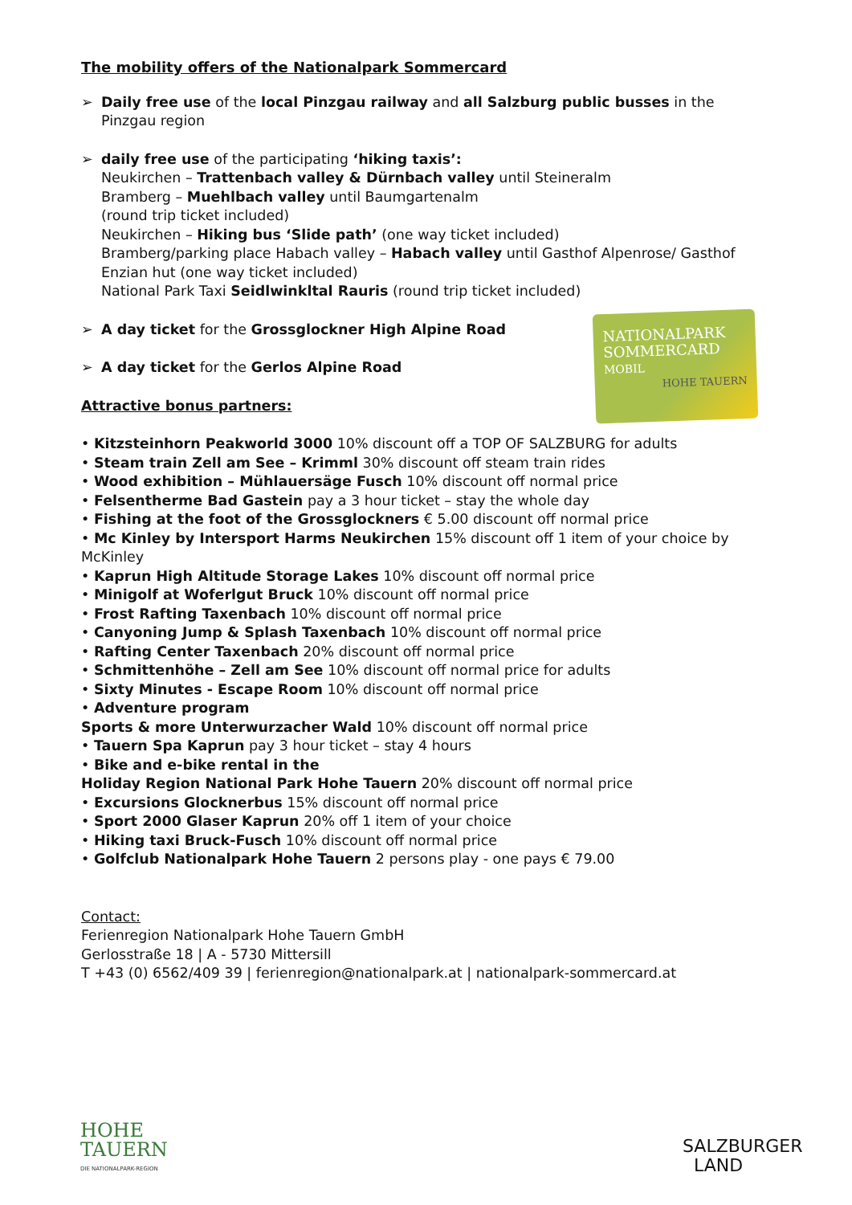The mobility offers of the Nationalpark Sommercard
➢ Daily free use of the local Pinzgau railway and all Salzburg public busses in the Pinzgau region
➢ daily free use of the participating ‘hiking taxis’:
Neukirchen – Trattenbach valley & Dürnbach valley until Steineralm
Bramberg – Muehlbach valley until Baumgartenalm
(round trip ticket included)
Neukirchen – Hiking bus ‘Slide path’ (one way ticket included)
Bramberg/parking place Habach valley – Habach valley until Gasthof Alpenrose/ Gasthof Enzian hut (one way ticket included)
National Park Taxi Seidlwinkltal Rauris (round trip ticket included)
➢ A day ticket for the Grossglockner High Alpine Road
➢ A day ticket for the Gerlos Alpine Road
Attractive bonus partners:
• Kitzsteinhorn Peakworld 3000 10% discount off a TOP OF SALZBURG for adults
• Steam train Zell am See – Krimml 30% discount off steam train rides
• Wood exhibition – Mühlauersäge Fusch 10% discount off normal price
• Felsentherme Bad Gastein pay a 3 hour ticket – stay the whole day
• Fishing at the foot of the Grossglockners € 5.00 discount off normal price
• Mc Kinley by Intersport Harms Neukirchen 15% discount off 1 item of your choice by McKinley
• Kaprun High Altitude Storage Lakes 10% discount off normal price
• Minigolf at Woferlgut Bruck 10% discount off normal price
• Frost Rafting Taxenbach 10% discount off normal price
• Canyoning Jump & Splash Taxenbach 10% discount off normal price
• Rafting Center Taxenbach 20% discount off normal price
• Schmittenhöhe – Zell am See 10% discount off normal price for adults
• Sixty Minutes - Escape Room 10% discount off normal price
• Adventure program
Sports & more Unterwurzacher Wald 10% discount off normal price
• Tauern Spa Kaprun pay 3 hour ticket – stay 4 hours
• Bike and e-bike rental in the
Holiday Region National Park Hohe Tauern 20% discount off normal price
• Excursions Glocknerbus 15% discount off normal price
• Sport 2000 Glaser Kaprun 20% off 1 item of your choice
• Hiking taxi Bruck-Fusch 10% discount off normal price
• Golfclub Nationalpark Hohe Tauern 2 persons play - one pays € 79.00
Contact:
Ferienregion Nationalpark Hohe Tauern GmbH
Gerlosstraße 18 | A - 5730 Mittersill
T +43 (0) 6562/409 39 | ferienregion@nationalpark.at | nationalpark-sommercard.at
NATIONALPARK
SOMMERCARD
MOBIL
HOHE TAUERN
HOHE
TAUERN
DIE NATIONALPARK-REGION
SALZBURGER
LAND